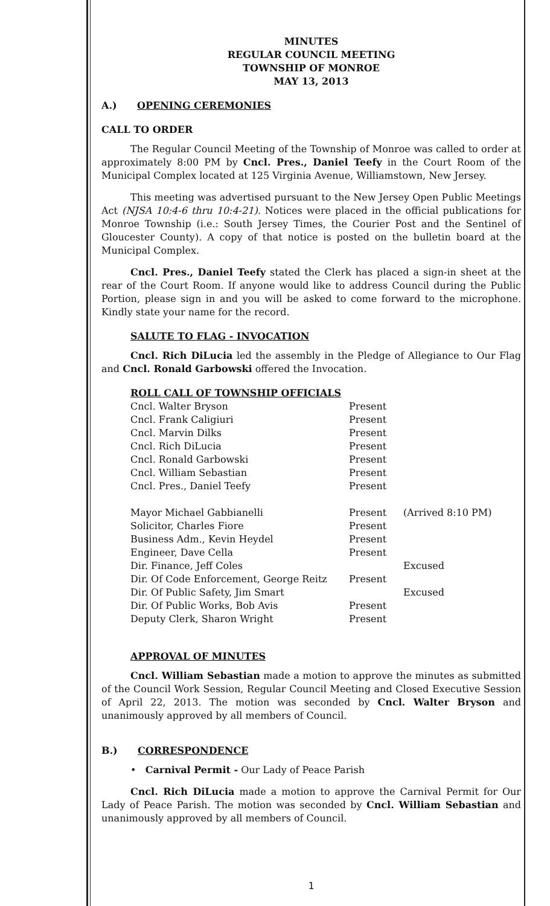MINUTES
REGULAR COUNCIL MEETING
TOWNSHIP OF MONROE
MAY 13, 2013
A.) OPENING CEREMONIES
CALL TO ORDER
The Regular Council Meeting of the Township of Monroe was called to order at approximately 8:00 PM by Cncl. Pres., Daniel Teefy in the Court Room of the Municipal Complex located at 125 Virginia Avenue, Williamstown, New Jersey.
This meeting was advertised pursuant to the New Jersey Open Public Meetings Act (NJSA 10:4-6 thru 10:4-21). Notices were placed in the official publications for Monroe Township (i.e.: South Jersey Times, the Courier Post and the Sentinel of Gloucester County). A copy of that notice is posted on the bulletin board at the Municipal Complex.
Cncl. Pres., Daniel Teefy stated the Clerk has placed a sign-in sheet at the rear of the Court Room. If anyone would like to address Council during the Public Portion, please sign in and you will be asked to come forward to the microphone. Kindly state your name for the record.
SALUTE TO FLAG - INVOCATION
Cncl. Rich DiLucia led the assembly in the Pledge of Allegiance to Our Flag and Cncl. Ronald Garbowski offered the Invocation.
ROLL CALL OF TOWNSHIP OFFICIALS
| Cncl. Walter Bryson | Present | |
| Cncl. Frank Caligiuri | Present | |
| Cncl. Marvin Dilks | Present | |
| Cncl. Rich DiLucia | Present | |
| Cncl. Ronald Garbowski | Present | |
| Cncl. William Sebastian | Present | |
| Cncl. Pres., Daniel Teefy | Present | |
| Mayor Michael Gabbianelli | Present | (Arrived 8:10 PM) |
| Solicitor, Charles Fiore | Present | |
| Business Adm., Kevin Heydel | Present | |
| Engineer, Dave Cella | Present | |
| Dir. Finance, Jeff Coles | | Excused |
| Dir. Of Code Enforcement, George Reitz | Present | |
| Dir. Of Public Safety, Jim Smart | | Excused |
| Dir. Of Public Works, Bob Avis | Present | |
| Deputy Clerk, Sharon Wright | Present | |
APPROVAL OF MINUTES
Cncl. William Sebastian made a motion to approve the minutes as submitted of the Council Work Session, Regular Council Meeting and Closed Executive Session of April 22, 2013. The motion was seconded by Cncl. Walter Bryson and unanimously approved by all members of Council.
B.) CORRESPONDENCE
• Carnival Permit - Our Lady of Peace Parish
Cncl. Rich DiLucia made a motion to approve the Carnival Permit for Our Lady of Peace Parish. The motion was seconded by Cncl. William Sebastian and unanimously approved by all members of Council.
1